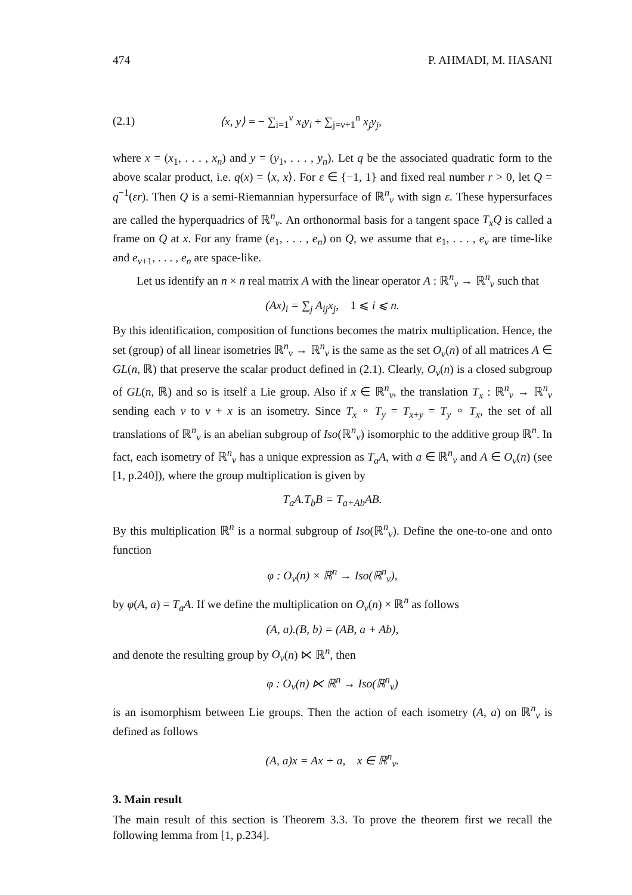474 P. AHMADI, M. HASANI
(2.1) ⟨x, y⟩ = − ∑<sub>i=1</sub><sup>ν</sup> x<sub>i</sub>y<sub>i</sub> + ∑<sub>j=ν+1</sub><sup>n</sup> x<sub>j</sub>y<sub>j</sub>,
where x = (x<sub>1</sub>, . . . , x<sub>n</sub>) and y = (y<sub>1</sub>, . . . , y<sub>n</sub>). Let q be the associated quadratic form to the above scalar product, i.e. q(x) = ⟨x, x⟩. For ε ∈ {−1, 1} and fixed real number r > 0, let Q = q<sup>−1</sup>(εr). Then Q is a semi-Riemannian hypersurface of ℝ<sup>n</sup><sub>ν</sub> with sign ε. These hypersurfaces are called the hyperquadrics of ℝ<sup>n</sup><sub>ν</sub>. An orthonormal basis for a tangent space T<sub>x</sub>Q is called a frame on Q at x. For any frame (e<sub>1</sub>, . . . , e<sub>n</sub>) on Q, we assume that e<sub>1</sub>, . . . , e<sub>ν</sub> are time-like and e<sub>ν+1</sub>, . . . , e<sub>n</sub> are space-like.
Let us identify an n × n real matrix A with the linear operator A : ℝ<sup>n</sup><sub>ν</sub> → ℝ<sup>n</sup><sub>ν</sub> such that
(Ax)<sub>i</sub> = ∑<sub>j</sub> A<sub>ij</sub>x<sub>j</sub>, 1 ⩽ i ⩽ n.
By this identification, composition of functions becomes the matrix multiplication. Hence, the set (group) of all linear isometries ℝ<sup>n</sup><sub>ν</sub> → ℝ<sup>n</sup><sub>ν</sub> is the same as the set O<sub>ν</sub>(n) of all matrices A ∈ GL(n, ℝ) that preserve the scalar product defined in (2.1). Clearly, O<sub>ν</sub>(n) is a closed subgroup of GL(n, ℝ) and so is itself a Lie group. Also if x ∈ ℝ<sup>n</sup><sub>ν</sub>, the translation T<sub>x</sub> : ℝ<sup>n</sup><sub>ν</sub> → ℝ<sup>n</sup><sub>ν</sub> sending each v to v + x is an isometry. Since T<sub>x</sub> ∘ T<sub>y</sub> = T<sub>x+y</sub> = T<sub>y</sub> ∘ T<sub>x</sub>, the set of all translations of ℝ<sup>n</sup><sub>ν</sub> is an abelian subgroup of Iso(ℝ<sup>n</sup><sub>ν</sub>) isomorphic to the additive group ℝ<sup>n</sup>. In fact, each isometry of ℝ<sup>n</sup><sub>ν</sub> has a unique expression as T<sub>a</sub>A, with a ∈ ℝ<sup>n</sup><sub>ν</sub> and A ∈ O<sub>ν</sub>(n) (see [1, p.240]), where the group multiplication is given by
T<sub>a</sub>A.T<sub>b</sub>B = T<sub>a+Ab</sub>AB.
By this multiplication ℝ<sup>n</sup> is a normal subgroup of Iso(ℝ<sup>n</sup><sub>ν</sub>). Define the one-to-one and onto function
φ : O<sub>ν</sub>(n) × ℝ<sup>n</sup> → Iso(ℝ<sup>n</sup><sub>ν</sub>),
by φ(A, a) = T<sub>a</sub>A. If we define the multiplication on O<sub>ν</sub>(n) × ℝ<sup>n</sup> as follows
(A, a).(B, b) = (AB, a + Ab),
and denote the resulting group by O<sub>ν</sub>(n) ⋉ ℝ<sup>n</sup>, then
φ : O<sub>ν</sub>(n) ⋉ ℝ<sup>n</sup> → Iso(ℝ<sup>n</sup><sub>ν</sub>)
is an isomorphism between Lie groups. Then the action of each isometry (A, a) on ℝ<sup>n</sup><sub>ν</sub> is defined as follows
(A, a)x = Ax + a, x ∈ ℝ<sup>n</sup><sub>ν</sub>.
3. Main result
The main result of this section is Theorem 3.3. To prove the theorem first we recall the following lemma from [1, p.234].